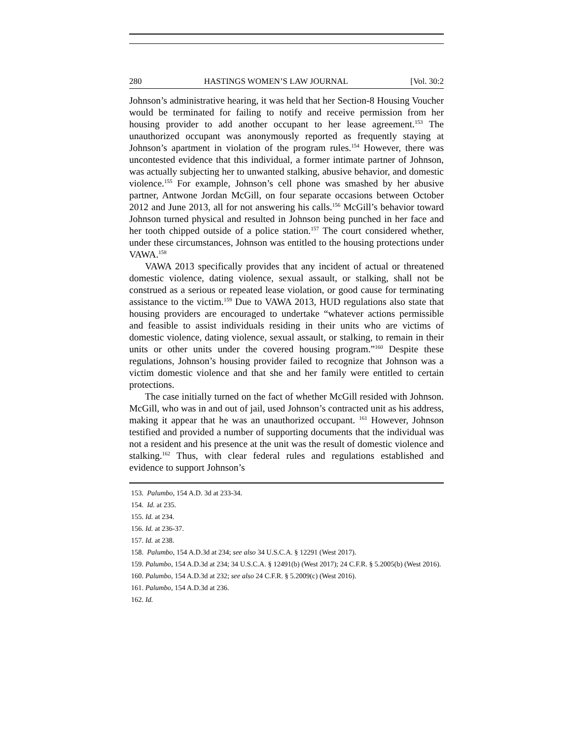280 HASTINGS WOMEN’S LAW JOURNAL [Vol. 30:2
Johnson’s administrative hearing, it was held that her Section-8 Housing Voucher would be terminated for failing to notify and receive permission from her housing provider to add another occupant to her lease agreement.<sup>153</sup> The unauthorized occupant was anonymously reported as frequently staying at Johnson’s apartment in violation of the program rules.<sup>154</sup> However, there was uncontested evidence that this individual, a former intimate partner of Johnson, was actually subjecting her to unwanted stalking, abusive behavior, and domestic violence.<sup>155</sup> For example, Johnson’s cell phone was smashed by her abusive partner, Antwone Jordan McGill, on four separate occasions between October 2012 and June 2013, all for not answering his calls.<sup>156</sup> McGill’s behavior toward Johnson turned physical and resulted in Johnson being punched in her face and her tooth chipped outside of a police station.<sup>157</sup> The court considered whether, under these circumstances, Johnson was entitled to the housing protections under VAWA.<sup>158</sup>
VAWA 2013 specifically provides that any incident of actual or threatened domestic violence, dating violence, sexual assault, or stalking, shall not be construed as a serious or repeated lease violation, or good cause for terminating assistance to the victim.<sup>159</sup> Due to VAWA 2013, HUD regulations also state that housing providers are encouraged to undertake “whatever actions permissible and feasible to assist individuals residing in their units who are victims of domestic violence, dating violence, sexual assault, or stalking, to remain in their units or other units under the covered housing program.”<sup>160</sup> Despite these regulations, Johnson’s housing provider failed to recognize that Johnson was a victim domestic violence and that she and her family were entitled to certain protections.
The case initially turned on the fact of whether McGill resided with Johnson. McGill, who was in and out of jail, used Johnson’s contracted unit as his address, making it appear that he was an unauthorized occupant. <sup>161</sup> However, Johnson testified and provided a number of supporting documents that the individual was not a resident and his presence at the unit was the result of domestic violence and stalking.<sup>162</sup> Thus, with clear federal rules and regulations established and evidence to support Johnson’s
153. Palumbo, 154 A.D. 3d at 233-34.
154. Id. at 235.
155. Id. at 234.
156. Id. at 236-37.
157. Id. at 238.
158. Palumbo, 154 A.D.3d at 234; see also 34 U.S.C.A. § 12291 (West 2017).
159. Palumbo, 154 A.D.3d at 234; 34 U.S.C.A. § 12491(b) (West 2017); 24 C.F.R. § 5.2005(b) (West 2016).
160. Palumbo, 154 A.D.3d at 232; see also 24 C.F.R. § 5.2009(c) (West 2016).
161. Palumbo, 154 A.D.3d at 236.
162. Id.